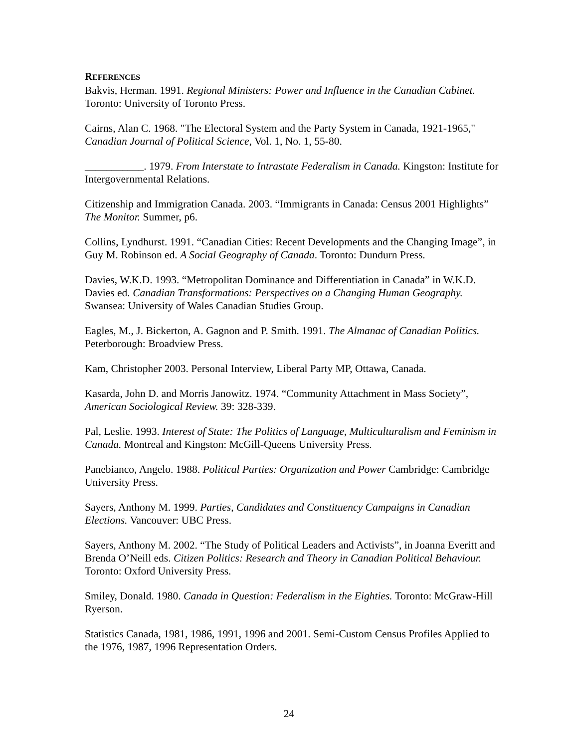REFERENCES
Bakvis, Herman. 1991. Regional Ministers: Power and Influence in the Canadian Cabinet. Toronto: University of Toronto Press.
Cairns, Alan C. 1968. "The Electoral System and the Party System in Canada, 1921-1965," Canadian Journal of Political Science, Vol. 1, No. 1, 55-80.
___________. 1979. From Interstate to Intrastate Federalism in Canada. Kingston: Institute for Intergovernmental Relations.
Citizenship and Immigration Canada. 2003. “Immigrants in Canada: Census 2001 Highlights” The Monitor. Summer, p6.
Collins, Lyndhurst. 1991. “Canadian Cities: Recent Developments and the Changing Image”, in Guy M. Robinson ed. A Social Geography of Canada. Toronto: Dundurn Press.
Davies, W.K.D. 1993. “Metropolitan Dominance and Differentiation in Canada” in W.K.D. Davies ed. Canadian Transformations: Perspectives on a Changing Human Geography. Swansea: University of Wales Canadian Studies Group.
Eagles, M., J. Bickerton, A. Gagnon and P. Smith. 1991. The Almanac of Canadian Politics. Peterborough: Broadview Press.
Kam, Christopher 2003. Personal Interview, Liberal Party MP, Ottawa, Canada.
Kasarda, John D. and Morris Janowitz. 1974. “Community Attachment in Mass Society”, American Sociological Review. 39: 328-339.
Pal, Leslie. 1993. Interest of State: The Politics of Language, Multiculturalism and Feminism in Canada. Montreal and Kingston: McGill-Queens University Press.
Panebianco, Angelo. 1988. Political Parties: Organization and Power Cambridge: Cambridge University Press.
Sayers, Anthony M. 1999. Parties, Candidates and Constituency Campaigns in Canadian Elections. Vancouver: UBC Press.
Sayers, Anthony M. 2002. “The Study of Political Leaders and Activists”, in Joanna Everitt and Brenda O’Neill eds. Citizen Politics: Research and Theory in Canadian Political Behaviour. Toronto: Oxford University Press.
Smiley, Donald. 1980. Canada in Question: Federalism in the Eighties. Toronto: McGraw-Hill Ryerson.
Statistics Canada, 1981, 1986, 1991, 1996 and 2001. Semi-Custom Census Profiles Applied to the 1976, 1987, 1996 Representation Orders.
24